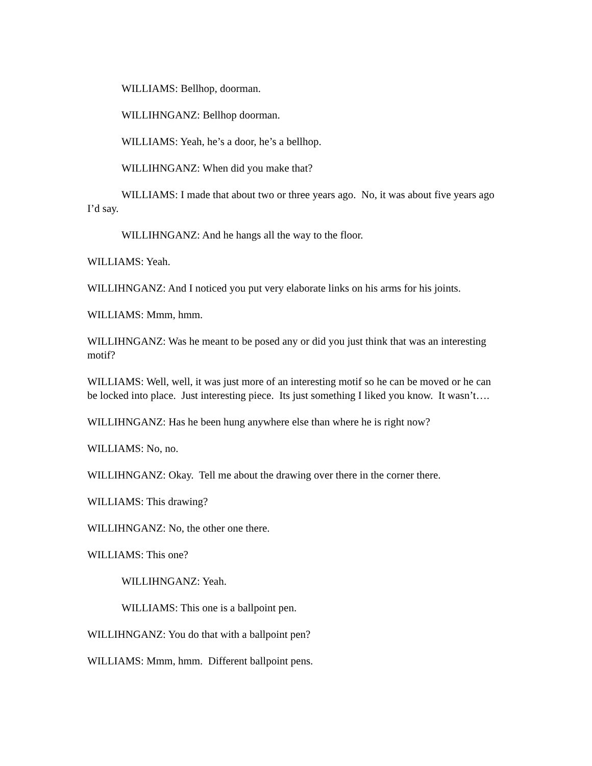WILLIAMS: Bellhop, doorman.
WILLIHNGANZ: Bellhop doorman.
WILLIAMS: Yeah, he’s a door, he’s a bellhop.
WILLIHNGANZ: When did you make that?
WILLIAMS: I made that about two or three years ago. No, it was about five years ago I’d say.
WILLIHNGANZ: And he hangs all the way to the floor.
WILLIAMS: Yeah.
WILLIHNGANZ: And I noticed you put very elaborate links on his arms for his joints.
WILLIAMS: Mmm, hmm.
WILLIHNGANZ: Was he meant to be posed any or did you just think that was an interesting motif?
WILLIAMS: Well, well, it was just more of an interesting motif so he can be moved or he can be locked into place. Just interesting piece. Its just something I liked you know. It wasn’t….
WILLIHNGANZ: Has he been hung anywhere else than where he is right now?
WILLIAMS: No, no.
WILLIHNGANZ: Okay. Tell me about the drawing over there in the corner there.
WILLIAMS: This drawing?
WILLIHNGANZ: No, the other one there.
WILLIAMS: This one?
WILLIHNGANZ: Yeah.
WILLIAMS: This one is a ballpoint pen.
WILLIHNGANZ: You do that with a ballpoint pen?
WILLIAMS: Mmm, hmm. Different ballpoint pens.